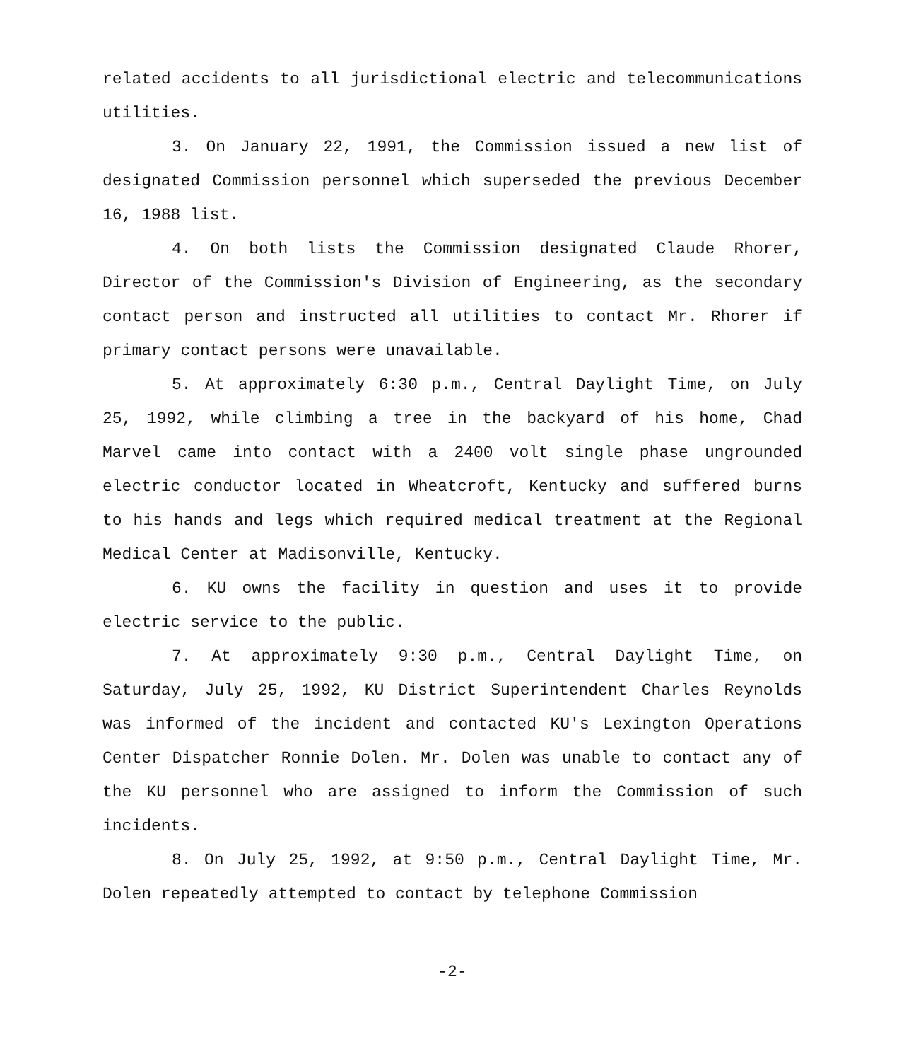related accidents to all jurisdictional electric and telecommunications utilities.
3. On January 22, 1991, the Commission issued a new list of designated Commission personnel which superseded the previous December 16, 1988 list.
4. On both lists the Commission designated Claude Rhorer, Director of the Commission's Division of Engineering, as the secondary contact person and instructed all utilities to contact Mr. Rhorer if primary contact persons were unavailable.
5. At approximately 6:30 p.m., Central Daylight Time, on July 25, 1992, while climbing a tree in the backyard of his home, Chad Marvel came into contact with a 2400 volt single phase ungrounded electric conductor located in Wheatcroft, Kentucky and suffered burns to his hands and legs which required medical treatment at the Regional Medical Center at Madisonville, Kentucky.
6. KU owns the facility in question and uses it to provide electric service to the public.
7. At approximately 9:30 p.m., Central Daylight Time, on Saturday, July 25, 1992, KU District Superintendent Charles Reynolds was informed of the incident and contacted KU's Lexington Operations Center Dispatcher Ronnie Dolen. Mr. Dolen was unable to contact any of the KU personnel who are assigned to inform the Commission of such incidents.
8. On July 25, 1992, at 9:50 p.m., Central Daylight Time, Mr. Dolen repeatedly attempted to contact by telephone Commission
-2-